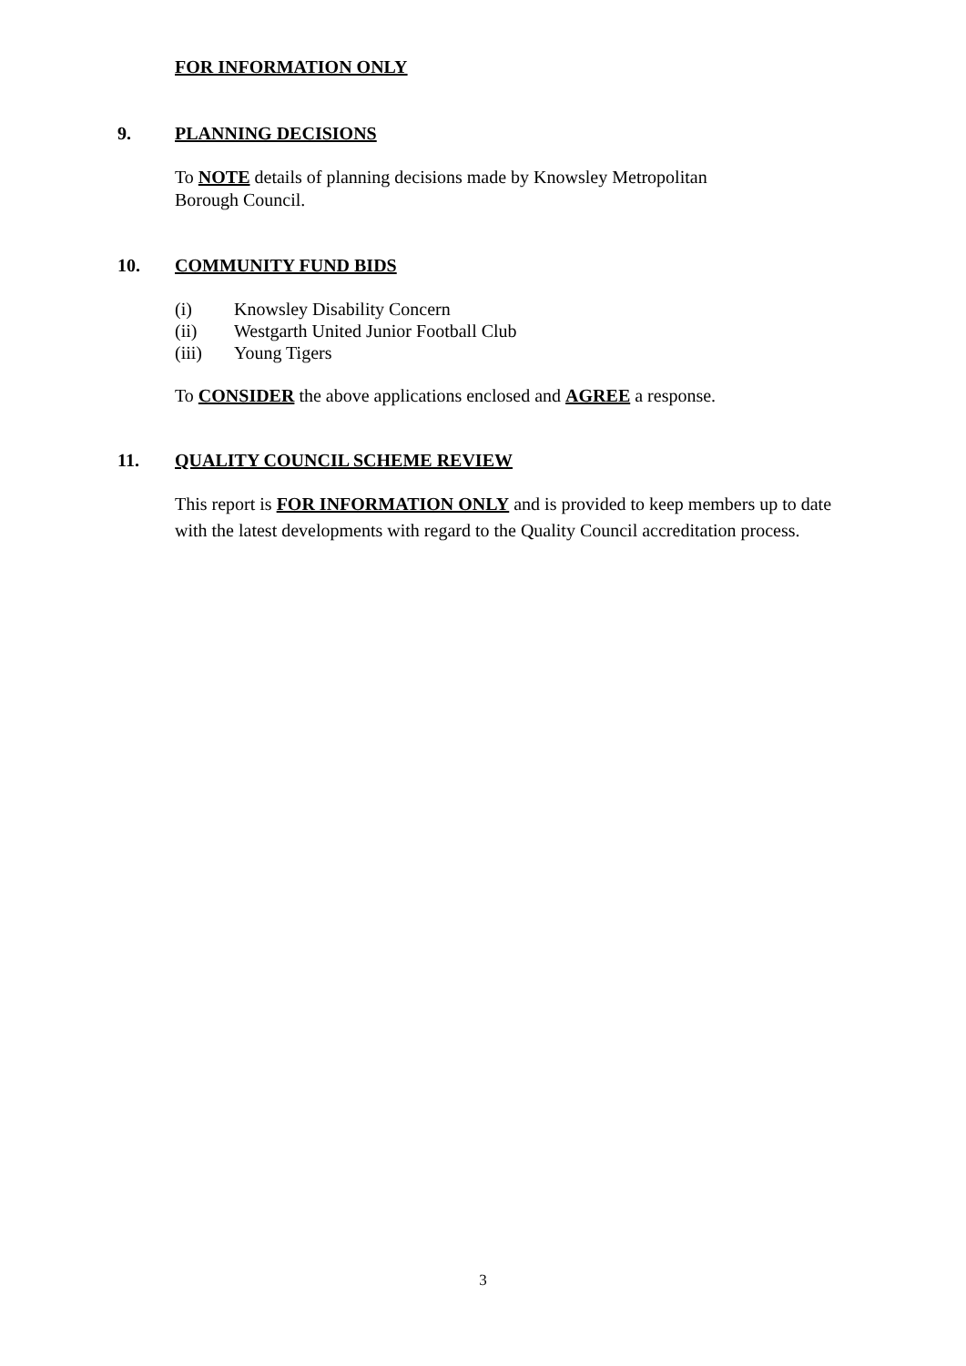FOR INFORMATION ONLY
9. PLANNING DECISIONS
To NOTE details of planning decisions made by Knowsley Metropolitan Borough Council.
10. COMMUNITY FUND BIDS
(i) Knowsley Disability Concern
(ii) Westgarth United Junior Football Club
(iii) Young Tigers
To CONSIDER the above applications enclosed and AGREE a response.
11. QUALITY COUNCIL SCHEME REVIEW
This report is FOR INFORMATION ONLY and is provided to keep members up to date with the latest developments with regard to the Quality Council accreditation process.
3